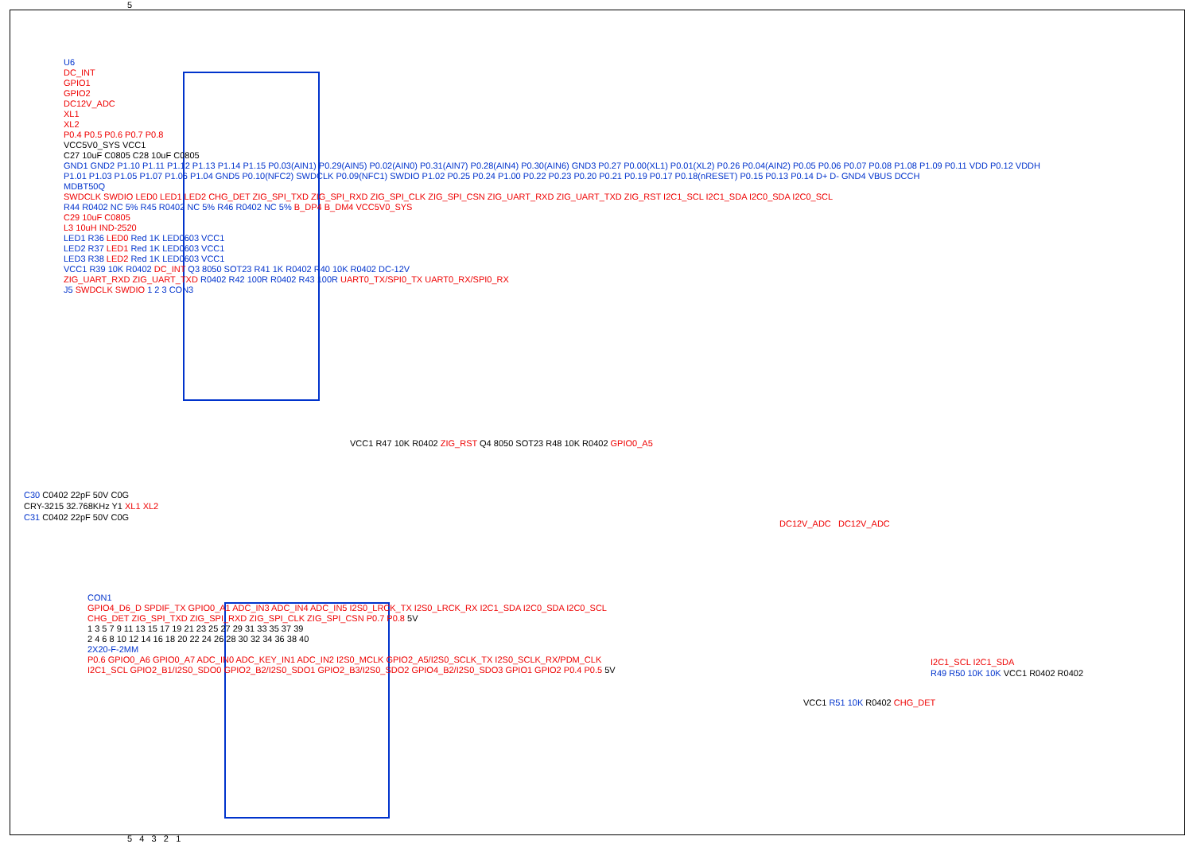5
U6
DC_INT
GPIO1
GPIO2
DC12V_ADC
XL1
XL2
P0.4 P0.5 P0.6 P0.7 P0.8
VCC5V0_SYS VCC1
C27 10uF C0805 C28 10uF C0805
GND1 GND2 P1.10 P1.11 P1.12 P1.13 P1.14 P1.15 P0.03(AIN1) P0.29(AIN5) P0.02(AIN0) P0.31(AIN7) P0.28(AIN4) P0.30(AIN6) GND3 P0.27 P0.00(XL1) P0.01(XL2) P0.26 P0.04(AIN2) P0.05 P0.06 P0.07 P0.08 P1.08 P1.09 P0.11 VDD P0.12 VDDH
P1.01 P1.03 P1.05 P1.07 P1.06 P1.04 GND5 P0.10(NFC2) SWDCLK P0.09(NFC1) SWDIO P1.02 P0.25 P0.24 P1.00 P0.22 P0.23 P0.20 P0.21 P0.19 P0.17 P0.18(nRESET) P0.15 P0.13 P0.14 D+ D- GND4 VBUS DCCH
MDBT50Q
SWDCLK SWDIO LED0 LED1 LED2 CHG_DET ZIG_SPI_TXD ZIG_SPI_RXD ZIG_SPI_CLK ZIG_SPI_CSN ZIG_UART_RXD ZIG_UART_TXD ZIG_RST I2C1_SCL I2C1_SDA I2C0_SDA I2C0_SCL
R44 R0402 NC 5% R45 R0402 NC 5% R46 R0402 NC 5% B_DP4 B_DM4 VCC5V0_SYS
C29 10uF C0805
L3 10uH IND-2520
LED1 R36 LED0 Red 1K LED0603 VCC1
LED2 R37 LED1 Red 1K LED0603 VCC1
LED3 R38 LED2 Red 1K LED0603 VCC1
VCC1 R39 10K R0402 DC_INT Q3 8050 SOT23 R41 1K R0402 R40 10K R0402 DC-12V
ZIG_UART_RXD ZIG_UART_TXD R0402 R42 100R R0402 R43 100R UART0_TX/SPI0_TX UART0_RX/SPI0_RX
J5 SWDCLK SWDIO 1 2 3 CON3
C30 C0402 22pF 50V C0G
CRY-3215 32.768KHz Y1 XL1 XL2
C31 C0402 22pF 50V C0G
VCC1 R47 10K R0402 ZIG_RST Q4 8050 SOT23 R48 10K R0402 GPIO0_A5
DC12V_ADC DC12V_ADC
CON1
GPIO4_D6_D SPDIF_TX GPIO0_A1 ADC_IN3 ADC_IN4 ADC_IN5 I2S0_LRCK_TX I2S0_LRCK_RX I2C1_SDA I2C0_SDA I2C0_SCL CHG_DET ZIG_SPI_TXD ZIG_SPI_RXD ZIG_SPI_CLK ZIG_SPI_CSN P0.7 P0.8 5V
1 3 5 7 9 11 13 15 17 19 21 23 25 27 29 31 33 35 37 39
2 4 6 8 10 12 14 16 18 20 22 24 26 28 30 32 34 36 38 40
2X20-F-2MM
P0.6 GPIO0_A6 GPIO0_A7 ADC_IN0 ADC_KEY_IN1 ADC_IN2 I2S0_MCLK GPIO2_A5/I2S0_SCLK_TX I2S0_SCLK_RX/PDM_CLK I2C1_SCL GPIO2_B1/I2S0_SDO0 GPIO2_B2/I2S0_SDO1 GPIO2_B3/I2S0_SDO2 GPIO4_B2/I2S0_SDO3 GPIO1 GPIO2 P0.4 P0.5 5V
VCC1 R51 10K R0402 CHG_DET
I2C1_SCL I2C1_SDA
R49 R50 10K 10K VCC1 R0402 R0402
5 4 3 2 1